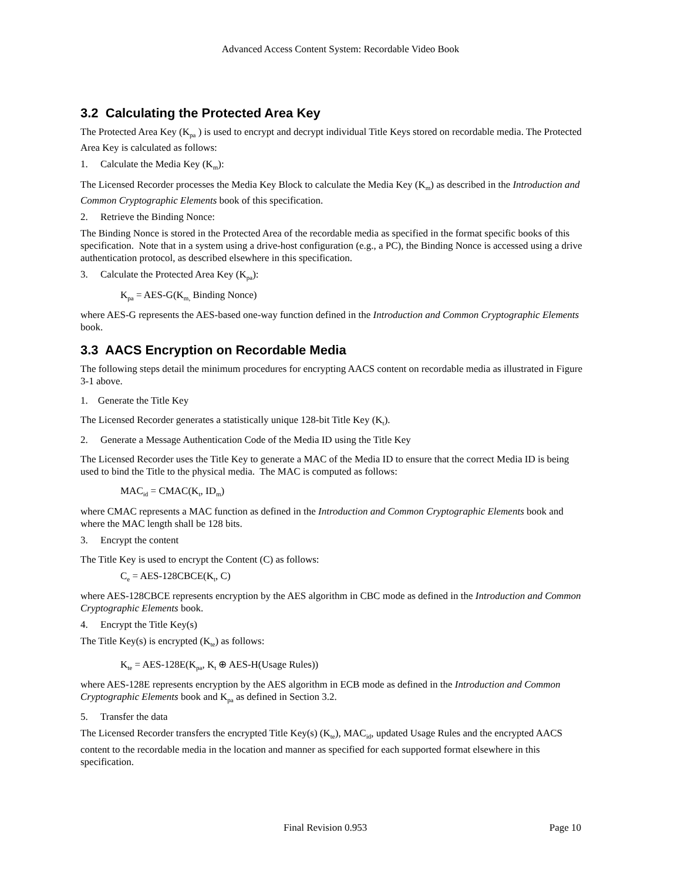Advanced Access Content System: Recordable Video Book
3.2 Calculating the Protected Area Key
The Protected Area Key (K<sub>pa</sub> ) is used to encrypt and decrypt individual Title Keys stored on recordable media. The Protected Area Key is calculated as follows:
1. Calculate the Media Key (K<sub>m</sub>):
The Licensed Recorder processes the Media Key Block to calculate the Media Key (K<sub>m</sub>) as described in the Introduction and Common Cryptographic Elements book of this specification.
2. Retrieve the Binding Nonce:
The Binding Nonce is stored in the Protected Area of the recordable media as specified in the format specific books of this specification. Note that in a system using a drive-host configuration (e.g., a PC), the Binding Nonce is accessed using a drive authentication protocol, as described elsewhere in this specification.
3. Calculate the Protected Area Key (K<sub>pa</sub>):
K<sub>pa</sub> = AES-G(K<sub>m,</sub> Binding Nonce)
where AES-G represents the AES-based one-way function defined in the Introduction and Common Cryptographic Elements book.
3.3 AACS Encryption on Recordable Media
The following steps detail the minimum procedures for encrypting AACS content on recordable media as illustrated in Figure 3-1 above.
1. Generate the Title Key
The Licensed Recorder generates a statistically unique 128-bit Title Key (K<sub>t</sub>).
2. Generate a Message Authentication Code of the Media ID using the Title Key
The Licensed Recorder uses the Title Key to generate a MAC of the Media ID to ensure that the correct Media ID is being used to bind the Title to the physical media. The MAC is computed as follows:
MAC<sub>id</sub> = CMAC(K<sub>t</sub>, ID<sub>m</sub>)
where CMAC represents a MAC function as defined in the Introduction and Common Cryptographic Elements book and where the MAC length shall be 128 bits.
3. Encrypt the content
The Title Key is used to encrypt the Content (C) as follows:
C<sub>e</sub> = AES-128CBCE(K<sub>t</sub>, C)
where AES-128CBCE represents encryption by the AES algorithm in CBC mode as defined in the Introduction and Common Cryptographic Elements book.
4. Encrypt the Title Key(s)
The Title Key(s) is encrypted (K<sub>te</sub>) as follows:
K<sub>te</sub> = AES-128E(K<sub>pa</sub>, K<sub>t</sub> ⊕ AES-H(Usage Rules))
where AES-128E represents encryption by the AES algorithm in ECB mode as defined in the Introduction and Common Cryptographic Elements book and K<sub>pa</sub> as defined in Section 3.2.
5. Transfer the data
The Licensed Recorder transfers the encrypted Title Key(s) (K<sub>te</sub>), MAC<sub>id</sub>, updated Usage Rules and the encrypted AACS content to the recordable media in the location and manner as specified for each supported format elsewhere in this specification.
Final Revision 0.953 Page 10